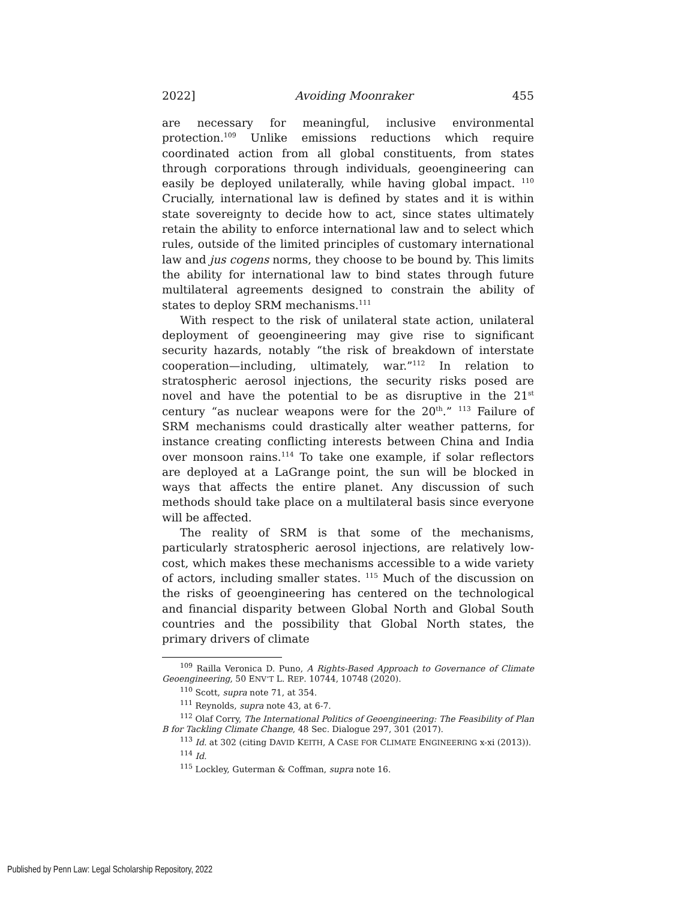2022] Avoiding Moonraker 455
are necessary for meaningful, inclusive environmental protection.<sup>109</sup> Unlike emissions reductions which require coordinated action from all global constituents, from states through corporations through individuals, geoengineering can easily be deployed unilaterally, while having global impact. <sup>110</sup> Crucially, international law is defined by states and it is within state sovereignty to decide how to act, since states ultimately retain the ability to enforce international law and to select which rules, outside of the limited principles of customary international law and jus cogens norms, they choose to be bound by. This limits the ability for international law to bind states through future multilateral agreements designed to constrain the ability of states to deploy SRM mechanisms.<sup>111</sup>
With respect to the risk of unilateral state action, unilateral deployment of geoengineering may give rise to significant security hazards, notably “the risk of breakdown of interstate cooperation—including, ultimately, war.”<sup>112</sup> In relation to stratospheric aerosol injections, the security risks posed are novel and have the potential to be as disruptive in the 21<sup>st</sup> century “as nuclear weapons were for the 20<sup>th</sup>.” <sup>113</sup> Failure of SRM mechanisms could drastically alter weather patterns, for instance creating conflicting interests between China and India over monsoon rains.<sup>114</sup> To take one example, if solar reflectors are deployed at a LaGrange point, the sun will be blocked in ways that affects the entire planet. Any discussion of such methods should take place on a multilateral basis since everyone will be affected.
The reality of SRM is that some of the mechanisms, particularly stratospheric aerosol injections, are relatively low-cost, which makes these mechanisms accessible to a wide variety of actors, including smaller states. <sup>115</sup> Much of the discussion on the risks of geoengineering has centered on the technological and financial disparity between Global North and Global South countries and the possibility that Global North states, the primary drivers of climate
<sup>109</sup> Railla Veronica D. Puno, A Rights-Based Approach to Governance of Climate Geoengineering, 50 ENV’T L. REP. 10744, 10748 (2020).
<sup>110</sup> Scott, supra note 71, at 354.
<sup>111</sup> Reynolds, supra note 43, at 6-7.
<sup>112</sup> Olaf Corry, The International Politics of Geoengineering: The Feasibility of Plan B for Tackling Climate Change, 48 Sec. Dialogue 297, 301 (2017).
<sup>113</sup> Id. at 302 (citing DAVID KEITH, A CASE FOR CLIMATE ENGINEERING x-xi (2013)).
<sup>114</sup> Id.
<sup>115</sup> Lockley, Guterman & Coffman, supra note 16.
Published by Penn Law: Legal Scholarship Repository, 2022